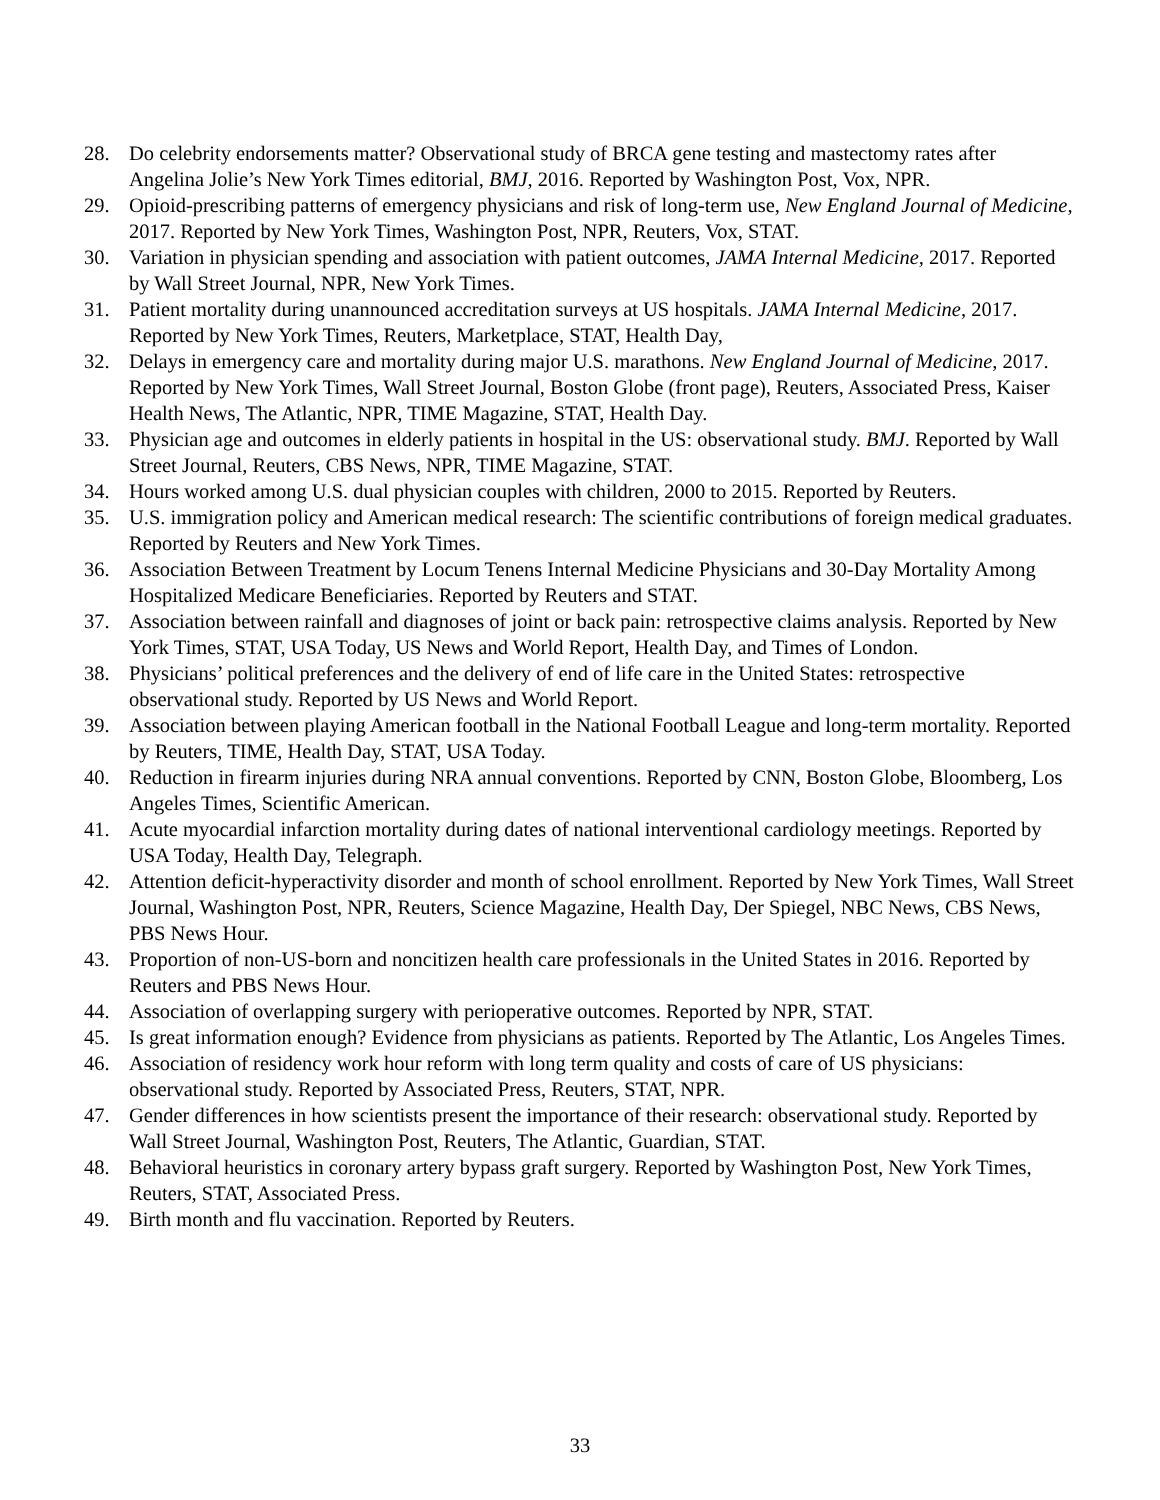28. Do celebrity endorsements matter? Observational study of BRCA gene testing and mastectomy rates after Angelina Jolie’s New York Times editorial, BMJ, 2016. Reported by Washington Post, Vox, NPR.
29. Opioid-prescribing patterns of emergency physicians and risk of long-term use, New England Journal of Medicine, 2017. Reported by New York Times, Washington Post, NPR, Reuters, Vox, STAT.
30. Variation in physician spending and association with patient outcomes, JAMA Internal Medicine, 2017. Reported by Wall Street Journal, NPR, New York Times.
31. Patient mortality during unannounced accreditation surveys at US hospitals. JAMA Internal Medicine, 2017. Reported by New York Times, Reuters, Marketplace, STAT, Health Day,
32. Delays in emergency care and mortality during major U.S. marathons. New England Journal of Medicine, 2017. Reported by New York Times, Wall Street Journal, Boston Globe (front page), Reuters, Associated Press, Kaiser Health News, The Atlantic, NPR, TIME Magazine, STAT, Health Day.
33. Physician age and outcomes in elderly patients in hospital in the US: observational study. BMJ. Reported by Wall Street Journal, Reuters, CBS News, NPR, TIME Magazine, STAT.
34. Hours worked among U.S. dual physician couples with children, 2000 to 2015. Reported by Reuters.
35. U.S. immigration policy and American medical research: The scientific contributions of foreign medical graduates. Reported by Reuters and New York Times.
36. Association Between Treatment by Locum Tenens Internal Medicine Physicians and 30-Day Mortality Among Hospitalized Medicare Beneficiaries. Reported by Reuters and STAT.
37. Association between rainfall and diagnoses of joint or back pain: retrospective claims analysis. Reported by New York Times, STAT, USA Today, US News and World Report, Health Day, and Times of London.
38. Physicians’ political preferences and the delivery of end of life care in the United States: retrospective observational study. Reported by US News and World Report.
39. Association between playing American football in the National Football League and long-term mortality. Reported by Reuters, TIME, Health Day, STAT, USA Today.
40. Reduction in firearm injuries during NRA annual conventions. Reported by CNN, Boston Globe, Bloomberg, Los Angeles Times, Scientific American.
41. Acute myocardial infarction mortality during dates of national interventional cardiology meetings. Reported by USA Today, Health Day, Telegraph.
42. Attention deficit-hyperactivity disorder and month of school enrollment. Reported by New York Times, Wall Street Journal, Washington Post, NPR, Reuters, Science Magazine, Health Day, Der Spiegel, NBC News, CBS News, PBS News Hour.
43. Proportion of non-US-born and noncitizen health care professionals in the United States in 2016. Reported by Reuters and PBS News Hour.
44. Association of overlapping surgery with perioperative outcomes. Reported by NPR, STAT.
45. Is great information enough? Evidence from physicians as patients. Reported by The Atlantic, Los Angeles Times.
46. Association of residency work hour reform with long term quality and costs of care of US physicians: observational study. Reported by Associated Press, Reuters, STAT, NPR.
47. Gender differences in how scientists present the importance of their research: observational study. Reported by Wall Street Journal, Washington Post, Reuters, The Atlantic, Guardian, STAT.
48. Behavioral heuristics in coronary artery bypass graft surgery. Reported by Washington Post, New York Times, Reuters, STAT, Associated Press.
49. Birth month and flu vaccination. Reported by Reuters.
33